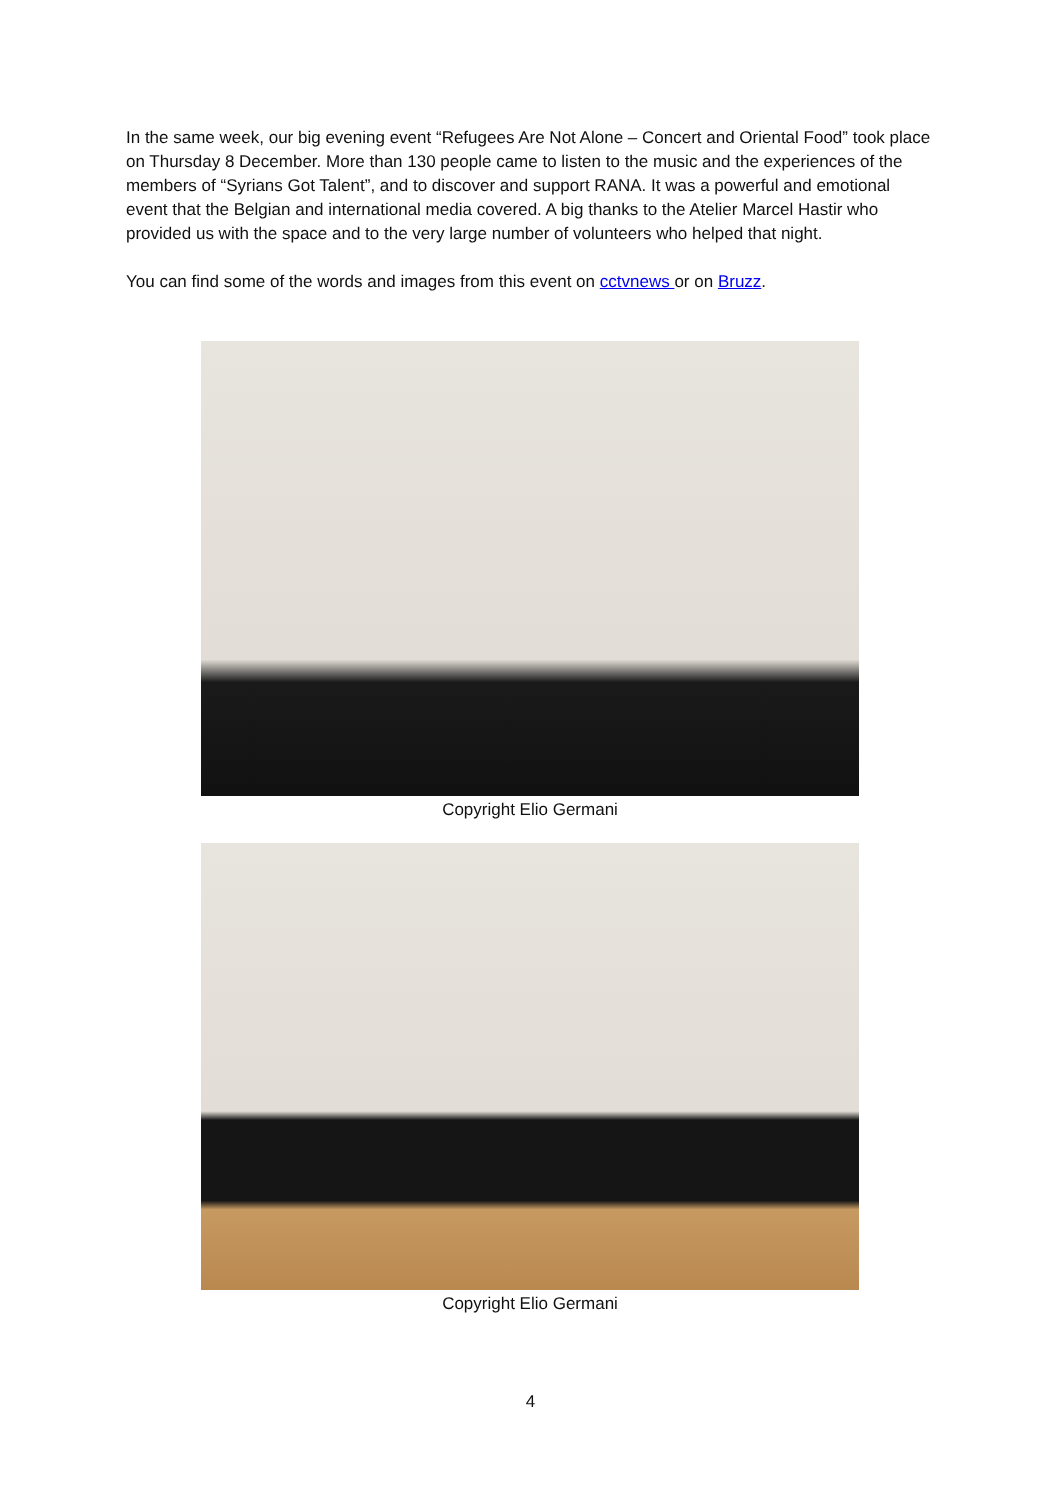In the same week, our big evening event “Refugees Are Not Alone – Concert and Oriental Food” took place on Thursday 8 December. More than 130 people came to listen to the music and the experiences of the members of “Syrians Got Talent”, and to discover and support RANA. It was a powerful and emotional event that the Belgian and international media covered. A big thanks to the Atelier Marcel Hastir who provided us with the space and to the very large number of volunteers who helped that night.
You can find some of the words and images from this event on cctvnews or on Bruzz.
Copyright Elio Germani
Copyright Elio Germani
4